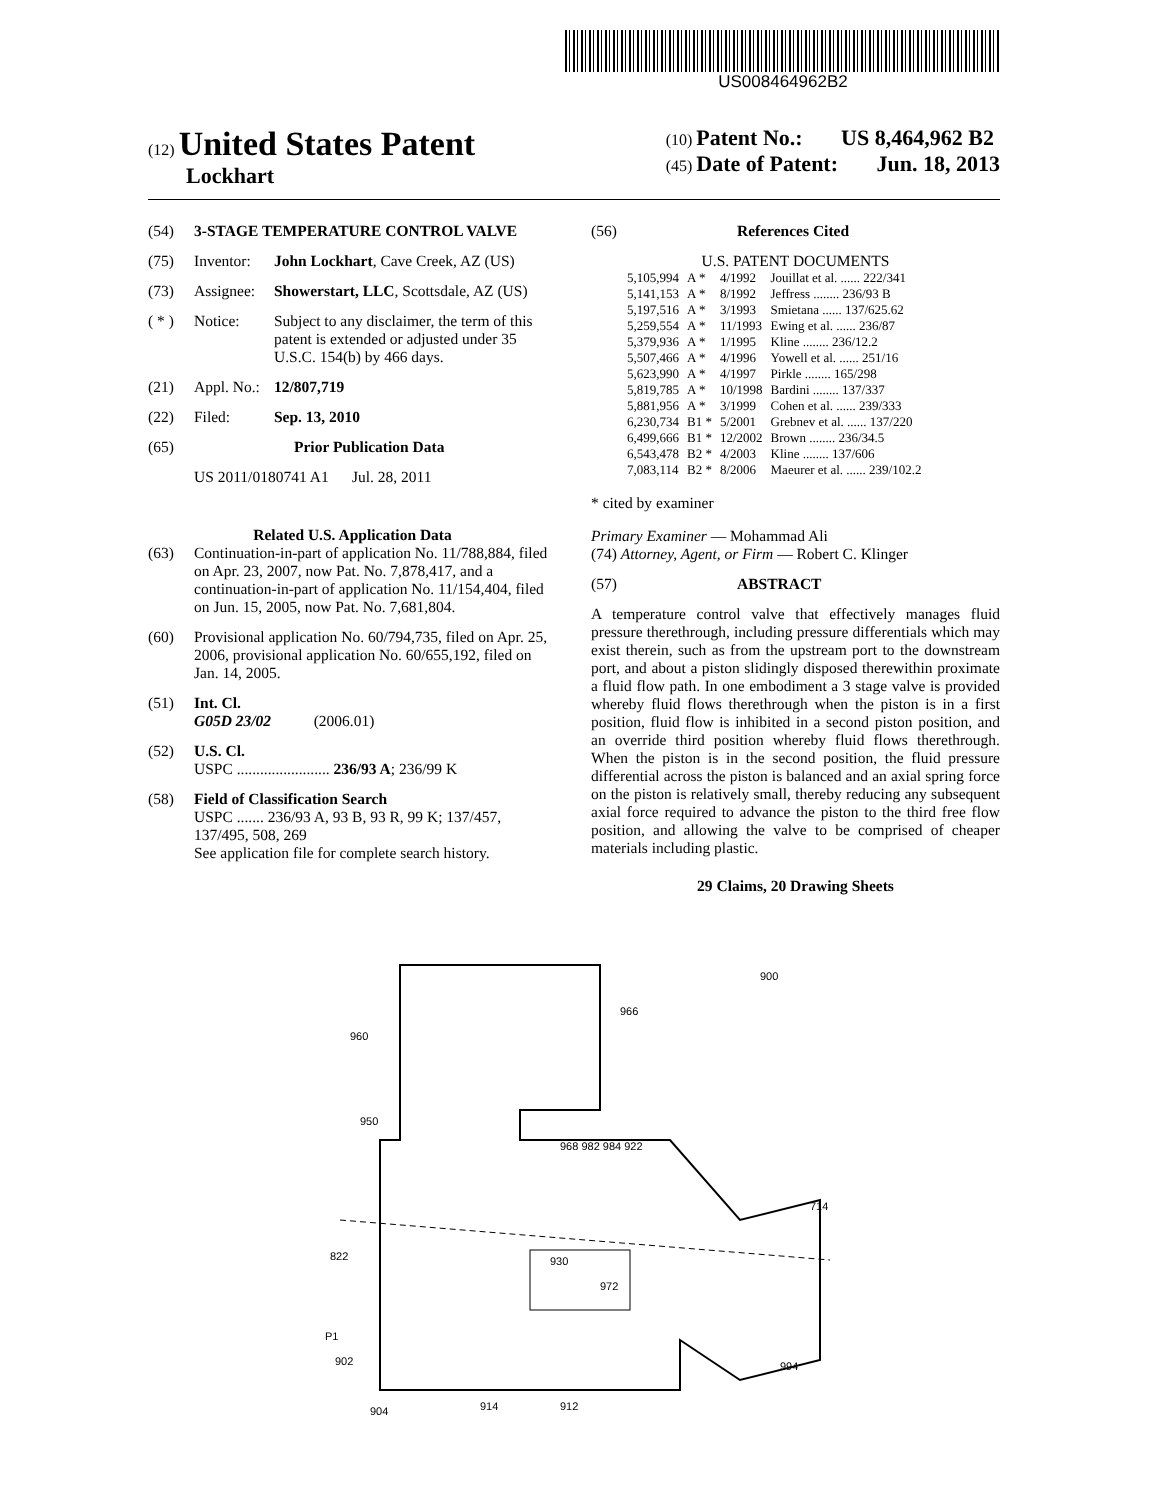US008464962B2
(12) United States Patent
Lockhart
(10) Patent No.: US 8,464,962 B2
(45) Date of Patent: Jun. 18, 2013
(54) 3-STAGE TEMPERATURE CONTROL VALVE
(75) Inventor: John Lockhart, Cave Creek, AZ (US)
(73) Assignee: Showerstart, LLC, Scottsdale, AZ (US)
( * ) Notice: Subject to any disclaimer, the term of this patent is extended or adjusted under 35 U.S.C. 154(b) by 466 days.
(21) Appl. No.: 12/807,719
(22) Filed: Sep. 13, 2010
(65) Prior Publication Data
US 2011/0180741 A1 Jul. 28, 2011
Related U.S. Application Data
(63) Continuation-in-part of application No. 11/788,884, filed on Apr. 23, 2007, now Pat. No. 7,878,417, and a continuation-in-part of application No. 11/154,404, filed on Jun. 15, 2005, now Pat. No. 7,681,804.
(60) Provisional application No. 60/794,735, filed on Apr. 25, 2006, provisional application No. 60/655,192, filed on Jan. 14, 2005.
(51) Int. Cl.
G05D 23/02 (2006.01)
(52) U.S. Cl.
USPC ........................ 236/93 A; 236/99 K
(58) Field of Classification Search
USPC ....... 236/93 A, 93 B, 93 R, 99 K; 137/457, 137/495, 508, 269
See application file for complete search history.
(56) References Cited
U.S. PATENT DOCUMENTS
| 5,105,994 | A * | 4/1992 | Jouillat et al. ...... 222/341 |
| 5,141,153 | A * | 8/1992 | Jeffress ........ 236/93 B |
| 5,197,516 | A * | 3/1993 | Smietana ...... 137/625.62 |
| 5,259,554 | A * | 11/1993 | Ewing et al. ...... 236/87 |
| 5,379,936 | A * | 1/1995 | Kline ........ 236/12.2 |
| 5,507,466 | A * | 4/1996 | Yowell et al. ...... 251/16 |
| 5,623,990 | A * | 4/1997 | Pirkle ........ 165/298 |
| 5,819,785 | A * | 10/1998 | Bardini ........ 137/337 |
| 5,881,956 | A * | 3/1999 | Cohen et al. ...... 239/333 |
| 6,230,734 | B1 * | 5/2001 | Grebnev et al. ...... 137/220 |
| 6,499,666 | B1 * | 12/2002 | Brown ........ 236/34.5 |
| 6,543,478 | B2 * | 4/2003 | Kline ........ 137/606 |
| 7,083,114 | B2 * | 8/2006 | Maeurer et al. ...... 239/102.2 |
* cited by examiner
Primary Examiner — Mohammad Ali
(74) Attorney, Agent, or Firm — Robert C. Klinger
(57) ABSTRACT
A temperature control valve that effectively manages fluid pressure therethrough, including pressure differentials which may exist therein, such as from the upstream port to the downstream port, and about a piston slidingly disposed therewithin proximate a fluid flow path. In one embodiment a 3 stage valve is provided whereby fluid flows therethrough when the piston is in a first position, fluid flow is inhibited in a second piston position, and an override third position whereby fluid flows therethrough. When the piston is in the second position, the fluid pressure differential across the piston is balanced and an axial spring force on the piston is relatively small, thereby reducing any subsequent axial force required to advance the piston to the third free flow position, and allowing the valve to be comprised of cheaper materials including plastic.
29 Claims, 20 Drawing Sheets
900
966
960
950
968 982 984 922
822
930
972
714
P1
902
904
914
912
994